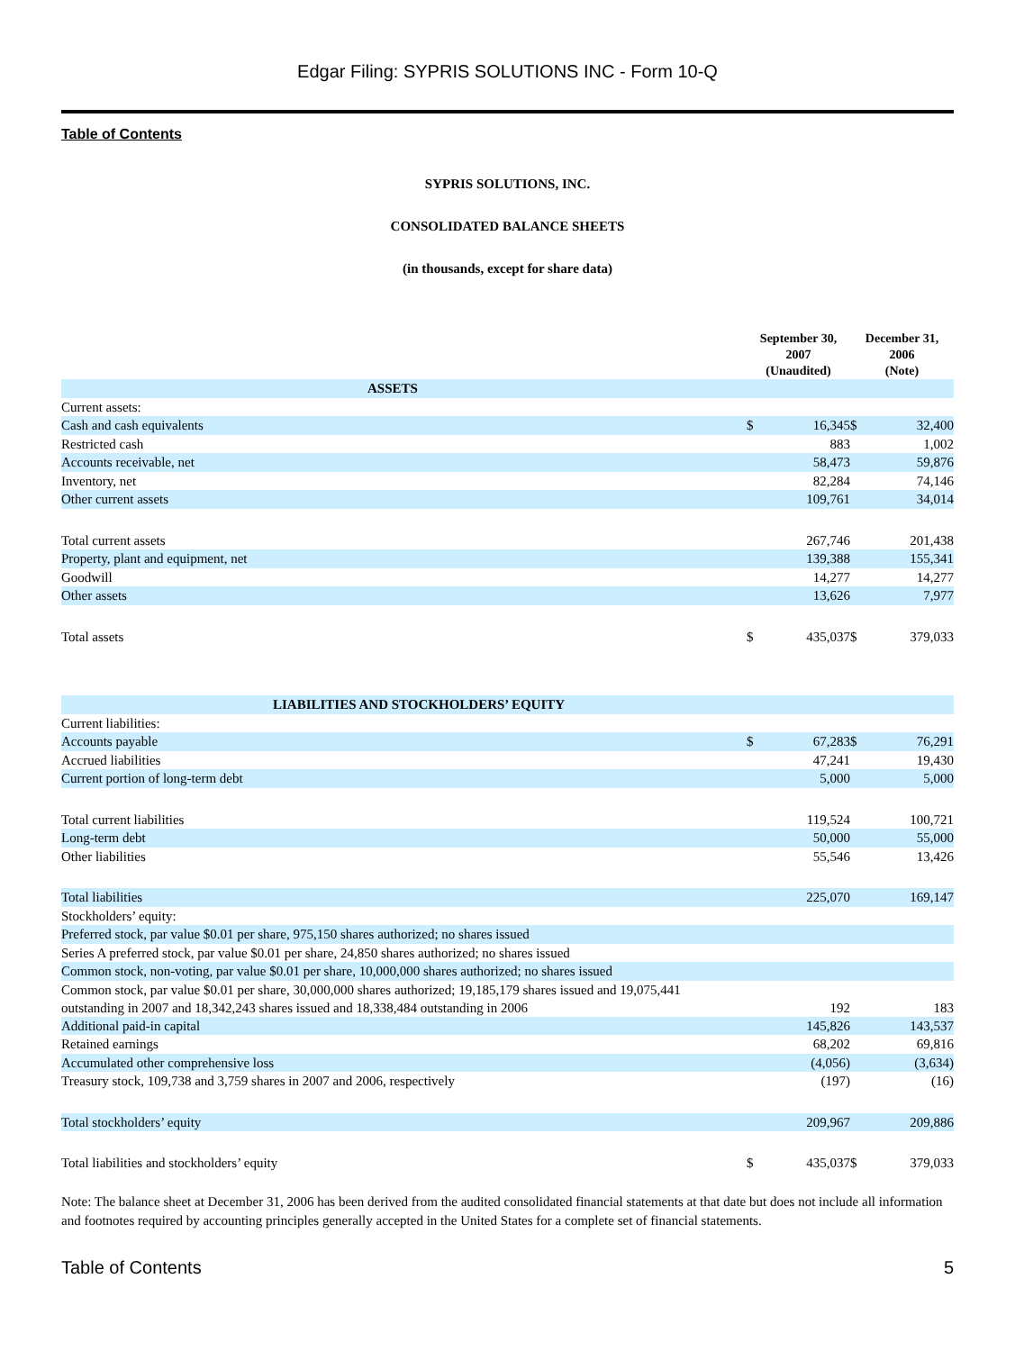Edgar Filing: SYPRIS SOLUTIONS INC - Form 10-Q
Table of Contents
SYPRIS SOLUTIONS, INC.
CONSOLIDATED BALANCE SHEETS
(in thousands, except for share data)
| | September 30, 2007 (Unaudited) | | December 31, 2006 (Note) | |
| --- | --- | --- | --- | --- |
| ASSETS | | | | |
| Current assets: | | | | |
| Cash and cash equivalents | $ | 16,345 | $ | 32,400 |
| Restricted cash | | 883 | | 1,002 |
| Accounts receivable, net | | 58,473 | | 59,876 |
| Inventory, net | | 82,284 | | 74,146 |
| Other current assets | | 109,761 | | 34,014 |
| Total current assets | | 267,746 | | 201,438 |
| Property, plant and equipment, net | | 139,388 | | 155,341 |
| Goodwill | | 14,277 | | 14,277 |
| Other assets | | 13,626 | | 7,977 |
| Total assets | $ | 435,037 | $ | 379,033 |
| LIABILITIES AND STOCKHOLDERS’ EQUITY | | | | |
| Current liabilities: | | | | |
| Accounts payable | $ | 67,283 | $ | 76,291 |
| Accrued liabilities | | 47,241 | | 19,430 |
| Current portion of long-term debt | | 5,000 | | 5,000 |
| Total current liabilities | | 119,524 | | 100,721 |
| Long-term debt | | 50,000 | | 55,000 |
| Other liabilities | | 55,546 | | 13,426 |
| Total liabilities | | 225,070 | | 169,147 |
| Stockholders’ equity: | | | | |
| Preferred stock, par value $0.01 per share, 975,150 shares authorized; no shares issued | | | | |
| Series A preferred stock, par value $0.01 per share, 24,850 shares authorized; no shares issued | | | | |
| Common stock, non-voting, par value $0.01 per share, 10,000,000 shares authorized; no shares issued | | | | |
| Common stock, par value $0.01 per share, 30,000,000 shares authorized; 19,185,179 shares issued and 19,075,441 outstanding in 2007 and 18,342,243 shares issued and 18,338,484 outstanding in 2006 | | 192 | | 183 |
| Additional paid-in capital | | 145,826 | | 143,537 |
| Retained earnings | | 68,202 | | 69,816 |
| Accumulated other comprehensive loss | | (4,056) | | (3,634) |
| Treasury stock, 109,738 and 3,759 shares in 2007 and 2006, respectively | | (197) | | (16) |
| Total stockholders’ equity | | 209,967 | | 209,886 |
| Total liabilities and stockholders’ equity | $ | 435,037 | $ | 379,033 |
Note: The balance sheet at December 31, 2006 has been derived from the audited consolidated financial statements at that date but does not include all information and footnotes required by accounting principles generally accepted in the United States for a complete set of financial statements.
Table of Contents 5